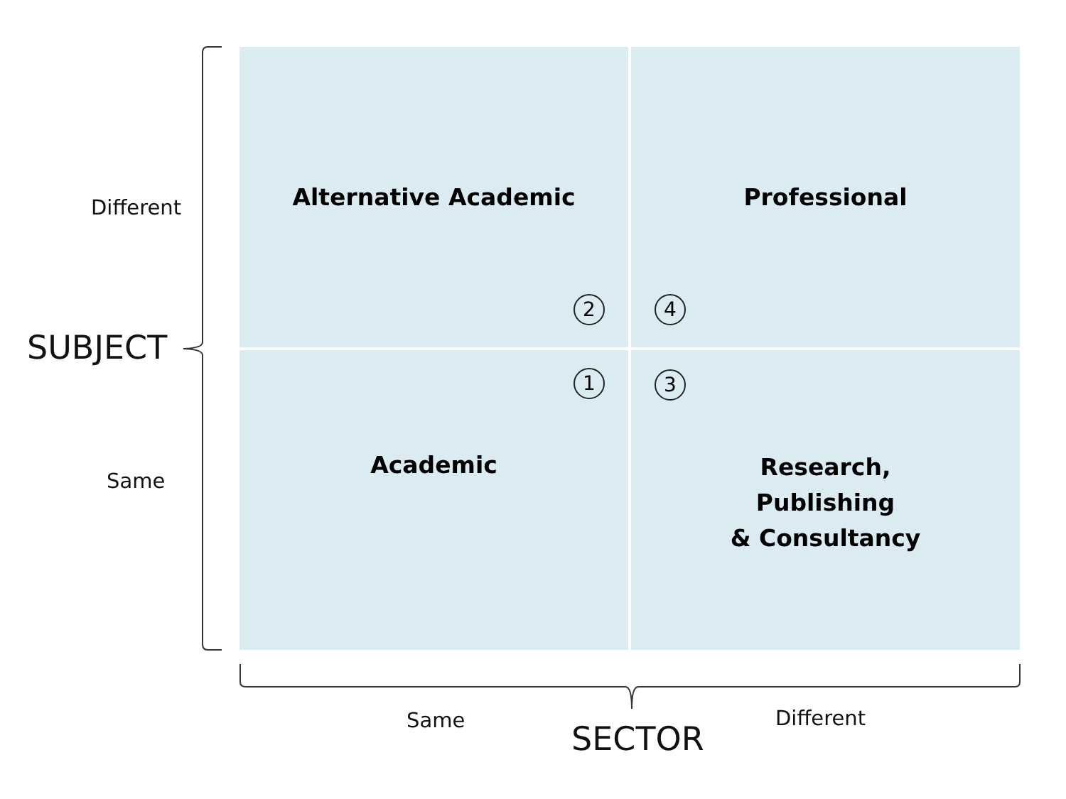Different
SUBJECT
Same
Alternative Academic
2
Professional
4
1
Academic
3
Research,
Publishing
& Consultancy
Same SECTOR
Different